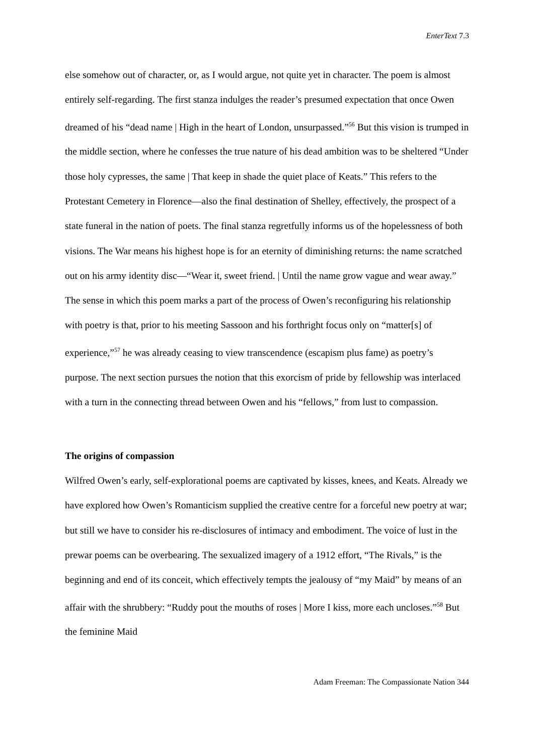EnterText 7.3
else somehow out of character, or, as I would argue, not quite yet in character. The poem is almost entirely self-regarding. The first stanza indulges the reader’s presumed expectation that once Owen dreamed of his “dead name | High in the heart of London, unsurpassed.”<sup>56</sup> But this vision is trumped in the middle section, where he confesses the true nature of his dead ambition was to be sheltered “Under those holy cypresses, the same | That keep in shade the quiet place of Keats.” This refers to the Protestant Cemetery in Florence—also the final destination of Shelley, effectively, the prospect of a state funeral in the nation of poets. The final stanza regretfully informs us of the hopelessness of both visions. The War means his highest hope is for an eternity of diminishing returns: the name scratched out on his army identity disc—“Wear it, sweet friend. | Until the name grow vague and wear away.” The sense in which this poem marks a part of the process of Owen’s reconfiguring his relationship with poetry is that, prior to his meeting Sassoon and his forthright focus only on “matter[s] of experience,”<sup>57</sup> he was already ceasing to view transcendence (escapism plus fame) as poetry’s purpose. The next section pursues the notion that this exorcism of pride by fellowship was interlaced with a turn in the connecting thread between Owen and his “fellows,” from lust to compassion.
The origins of compassion
Wilfred Owen’s early, self-explorational poems are captivated by kisses, knees, and Keats. Already we have explored how Owen’s Romanticism supplied the creative centre for a forceful new poetry at war; but still we have to consider his re-disclosures of intimacy and embodiment. The voice of lust in the prewar poems can be overbearing. The sexualized imagery of a 1912 effort, “The Rivals,” is the beginning and end of its conceit, which effectively tempts the jealousy of “my Maid” by means of an affair with the shrubbery: “Ruddy pout the mouths of roses | More I kiss, more each uncloses.”<sup>58</sup> But the feminine Maid
Adam Freeman: The Compassionate Nation 344